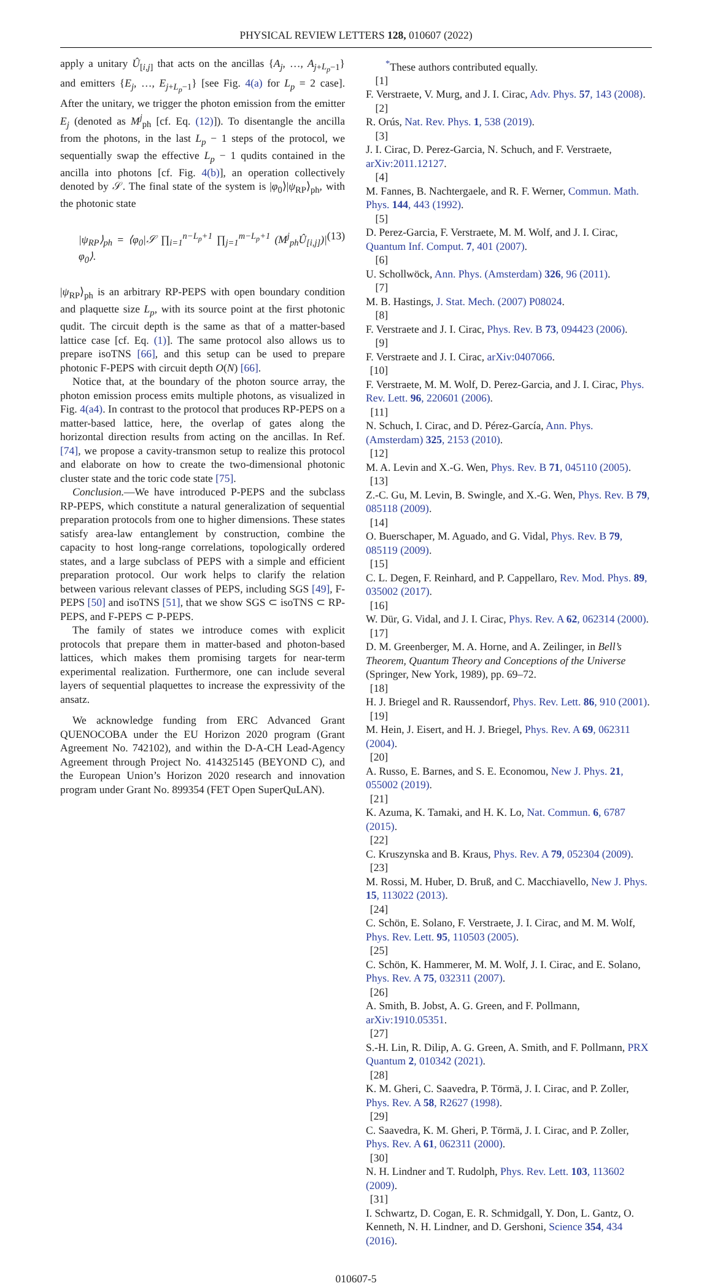PHYSICAL REVIEW LETTERS 128, 010607 (2022)
apply a unitary Û<sub>[i,j]</sub> that acts on the ancillas {A<sub>j</sub>, …, A<sub>j+L<sub>p</sub>−1</sub>} and emitters {E<sub>j</sub>, …, E<sub>j+L<sub>p</sub>−1</sub>} [see Fig. 4(a) for L<sub>p</sub> = 2 case]. After the unitary, we trigger the photon emission from the emitter E<sub>j</sub> (denoted as M<sup>j</sup><sub>ph</sub> [cf. Eq. (12)]). To disentangle the ancilla from the photons, in the last L<sub>p</sub> − 1 steps of the protocol, we sequentially swap the effective L<sub>p</sub> − 1 qudits contained in the ancilla into photons [cf. Fig. 4(b)], an operation collectively denoted by 𝒮. The final state of the system is |φ<sub>0</sub>⟩|ψ<sub>RP</sub>⟩<sub>ph</sub>, with the photonic state
|ψ<sub>RP</sub>⟩<sub>ph</sub> = ⟨φ<sub>0</sub>|𝒮 ∏<sub>i=1</sub><sup>n−L<sub>p</sub>+1</sup> ∏<sub>j=1</sub><sup>m−L<sub>p</sub>+1</sup> (M<sup>j</sup><sub>ph</sub>Û<sub>[i,j]</sub>)|φ<sub>0</sub>⟩. (13)
|ψ<sub>RP</sub>⟩<sub>ph</sub> is an arbitrary RP-PEPS with open boundary condition and plaquette size L<sub>p</sub>, with its source point at the first photonic qudit. The circuit depth is the same as that of a matter-based lattice case [cf. Eq. (1)]. The same protocol also allows us to prepare isoTNS [66], and this setup can be used to prepare photonic F-PEPS with circuit depth O(N) [66].
Notice that, at the boundary of the photon source array, the photon emission process emits multiple photons, as visualized in Fig. 4(a4). In contrast to the protocol that produces RP-PEPS on a matter-based lattice, here, the overlap of gates along the horizontal direction results from acting on the ancillas. In Ref. [74], we propose a cavity-transmon setup to realize this protocol and elaborate on how to create the two-dimensional photonic cluster state and the toric code state [75].
Conclusion.—We have introduced P-PEPS and the subclass RP-PEPS, which constitute a natural generalization of sequential preparation protocols from one to higher dimensions. These states satisfy area-law entanglement by construction, combine the capacity to host long-range correlations, topologically ordered states, and a large subclass of PEPS with a simple and efficient preparation protocol. Our work helps to clarify the relation between various relevant classes of PEPS, including SGS [49], F-PEPS [50] and isoTNS [51], that we show SGS ⊂ isoTNS ⊂ RP-PEPS, and F-PEPS ⊂ P-PEPS.
The family of states we introduce comes with explicit protocols that prepare them in matter-based and photon-based lattices, which makes them promising targets for near-term experimental realization. Furthermore, one can include several layers of sequential plaquettes to increase the expressivity of the ansatz.
We acknowledge funding from ERC Advanced Grant QUENOCOBA under the EU Horizon 2020 program (Grant Agreement No. 742102), and within the D-A-CH Lead-Agency Agreement through Project No. 414325145 (BEYOND C), and the European Union’s Horizon 2020 research and innovation program under Grant No. 899354 (FET Open SuperQuLAN).
<sup>*</sup> These authors contributed equally.
[1]
F. Verstraete, V. Murg, and J. I. Cirac, Adv. Phys. 57, 143 (2008).
[2]
R. Orús, Nat. Rev. Phys. 1, 538 (2019).
[3]
J. I. Cirac, D. Perez-Garcia, N. Schuch, and F. Verstraete, arXiv:2011.12127.
[4]
M. Fannes, B. Nachtergaele, and R. F. Werner, Commun. Math. Phys. 144, 443 (1992).
[5]
D. Perez-Garcia, F. Verstraete, M. M. Wolf, and J. I. Cirac, Quantum Inf. Comput. 7, 401 (2007).
[6]
U. Schollwöck, Ann. Phys. (Amsterdam) 326, 96 (2011).
[7]
M. B. Hastings, J. Stat. Mech. (2007) P08024.
[8]
F. Verstraete and J. I. Cirac, Phys. Rev. B 73, 094423 (2006).
[9]
F. Verstraete and J. I. Cirac, arXiv:0407066.
[10]
F. Verstraete, M. M. Wolf, D. Perez-Garcia, and J. I. Cirac, Phys. Rev. Lett. 96, 220601 (2006).
[11]
N. Schuch, I. Cirac, and D. Pérez-García, Ann. Phys. (Amsterdam) 325, 2153 (2010).
[12]
M. A. Levin and X.-G. Wen, Phys. Rev. B 71, 045110 (2005).
[13]
Z.-C. Gu, M. Levin, B. Swingle, and X.-G. Wen, Phys. Rev. B 79, 085118 (2009).
[14]
O. Buerschaper, M. Aguado, and G. Vidal, Phys. Rev. B 79, 085119 (2009).
[15]
C. L. Degen, F. Reinhard, and P. Cappellaro, Rev. Mod. Phys. 89, 035002 (2017).
[16]
W. Dür, G. Vidal, and J. I. Cirac, Phys. Rev. A 62, 062314 (2000).
[17]
D. M. Greenberger, M. A. Horne, and A. Zeilinger, in Bell’s Theorem, Quantum Theory and Conceptions of the Universe (Springer, New York, 1989), pp. 69–72.
[18]
H. J. Briegel and R. Raussendorf, Phys. Rev. Lett. 86, 910 (2001).
[19]
M. Hein, J. Eisert, and H. J. Briegel, Phys. Rev. A 69, 062311 (2004).
[20]
A. Russo, E. Barnes, and S. E. Economou, New J. Phys. 21, 055002 (2019).
[21]
K. Azuma, K. Tamaki, and H. K. Lo, Nat. Commun. 6, 6787 (2015).
[22]
C. Kruszynska and B. Kraus, Phys. Rev. A 79, 052304 (2009).
[23]
M. Rossi, M. Huber, D. Bruß, and C. Macchiavello, New J. Phys. 15, 113022 (2013).
[24]
C. Schön, E. Solano, F. Verstraete, J. I. Cirac, and M. M. Wolf, Phys. Rev. Lett. 95, 110503 (2005).
[25]
C. Schön, K. Hammerer, M. M. Wolf, J. I. Cirac, and E. Solano, Phys. Rev. A 75, 032311 (2007).
[26]
A. Smith, B. Jobst, A. G. Green, and F. Pollmann, arXiv:1910.05351.
[27]
S.-H. Lin, R. Dilip, A. G. Green, A. Smith, and F. Pollmann, PRX Quantum 2, 010342 (2021).
[28]
K. M. Gheri, C. Saavedra, P. Törmä, J. I. Cirac, and P. Zoller, Phys. Rev. A 58, R2627 (1998).
[29]
C. Saavedra, K. M. Gheri, P. Törmä, J. I. Cirac, and P. Zoller, Phys. Rev. A 61, 062311 (2000).
[30]
N. H. Lindner and T. Rudolph, Phys. Rev. Lett. 103, 113602 (2009).
[31]
I. Schwartz, D. Cogan, E. R. Schmidgall, Y. Don, L. Gantz, O. Kenneth, N. H. Lindner, and D. Gershoni, Science 354, 434 (2016).
010607-5